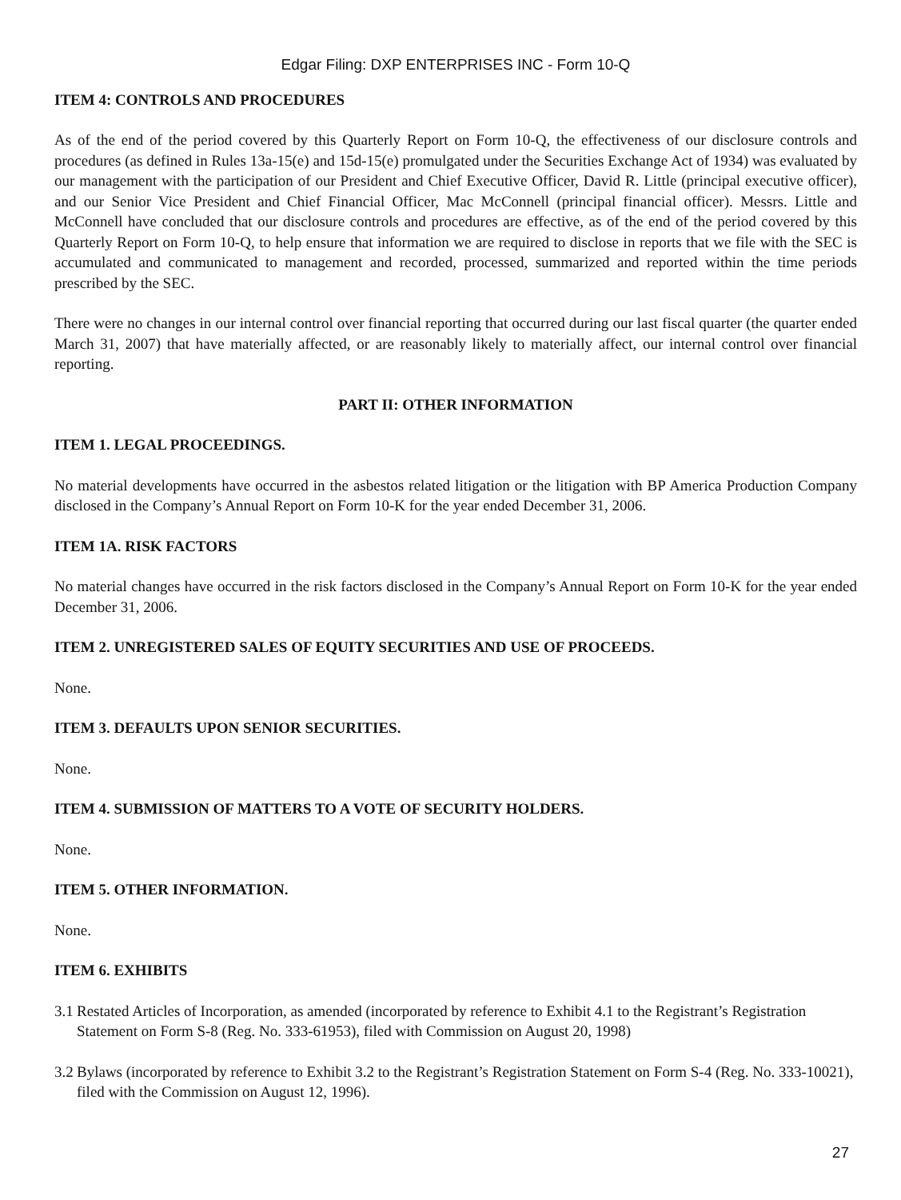Edgar Filing: DXP ENTERPRISES INC - Form 10-Q
ITEM 4: CONTROLS AND PROCEDURES
As of the end of the period covered by this Quarterly Report on Form 10-Q, the effectiveness of our disclosure controls and procedures (as defined in Rules 13a-15(e) and 15d-15(e) promulgated under the Securities Exchange Act of 1934) was evaluated by our management with the participation of our President and Chief Executive Officer, David R. Little (principal executive officer), and our Senior Vice President and Chief Financial Officer, Mac McConnell (principal financial officer). Messrs. Little and McConnell have concluded that our disclosure controls and procedures are effective, as of the end of the period covered by this Quarterly Report on Form 10-Q, to help ensure that information we are required to disclose in reports that we file with the SEC is accumulated and communicated to management and recorded, processed, summarized and reported within the time periods prescribed by the SEC.
There were no changes in our internal control over financial reporting that occurred during our last fiscal quarter (the quarter ended March 31, 2007) that have materially affected, or are reasonably likely to materially affect, our internal control over financial reporting.
PART II: OTHER INFORMATION
ITEM 1. LEGAL PROCEEDINGS.
No material developments have occurred in the asbestos related litigation or the litigation with BP America Production Company disclosed in the Company’s Annual Report on Form 10-K for the year ended December 31, 2006.
ITEM 1A. RISK FACTORS
No material changes have occurred in the risk factors disclosed in the Company’s Annual Report on Form 10-K for the year ended December 31, 2006.
ITEM 2. UNREGISTERED SALES OF EQUITY SECURITIES AND USE OF PROCEEDS.
None.
ITEM 3. DEFAULTS UPON SENIOR SECURITIES.
None.
ITEM 4. SUBMISSION OF MATTERS TO A VOTE OF SECURITY HOLDERS.
None.
ITEM 5. OTHER INFORMATION.
None.
ITEM 6. EXHIBITS
3.1
Restated Articles of Incorporation, as amended (incorporated by reference to Exhibit 4.1 to the Registrant’s Registration Statement on Form S-8 (Reg. No. 333-61953), filed with Commission on August 20, 1998)
3.2
Bylaws (incorporated by reference to Exhibit 3.2 to the Registrant’s Registration Statement on Form S-4 (Reg. No. 333-10021), filed with the Commission on August 12, 1996).
27